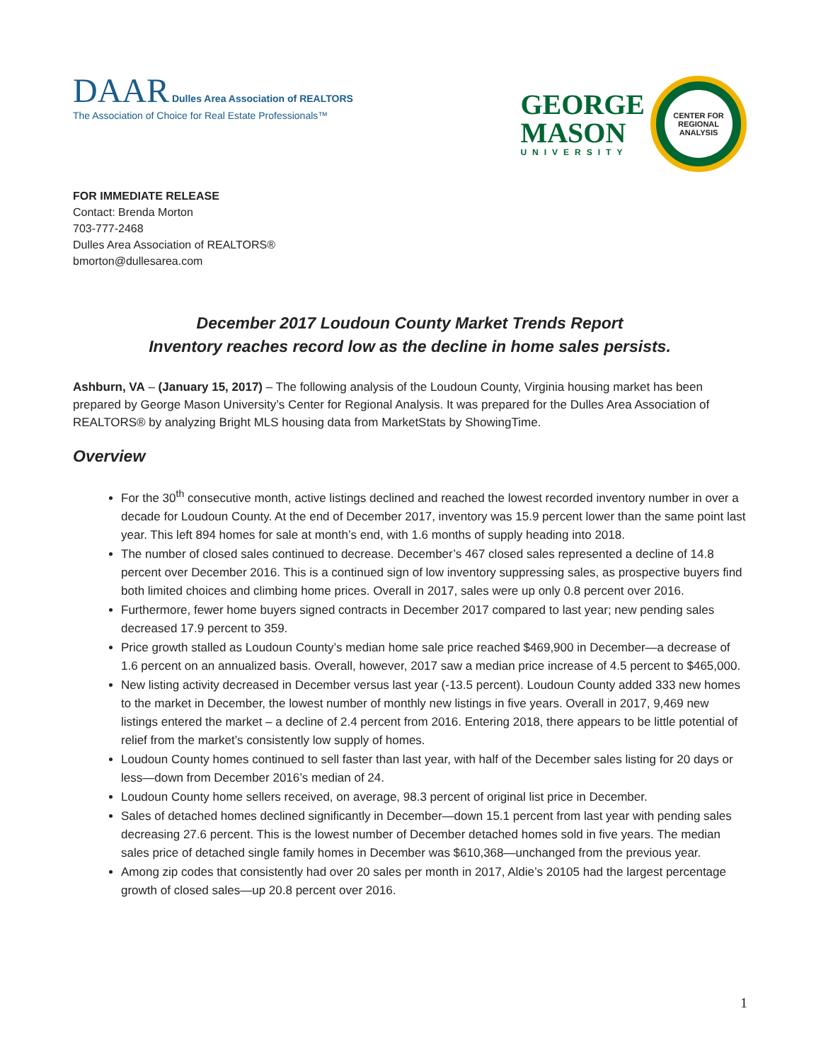DAAR Dulles Area Association of REALTORS
The Association of Choice for Real Estate Professionals™
GEORGE
MASON
UNIVERSITY
CENTER FOR
REGIONAL
ANALYSIS
FOR IMMEDIATE RELEASE
Contact: Brenda Morton
703-777-2468
Dulles Area Association of REALTORS®
bmorton@dullesarea.com
December 2017 Loudoun County Market Trends Report
Inventory reaches record low as the decline in home sales persists.
Ashburn, VA – (January 15, 2017) – The following analysis of the Loudoun County, Virginia housing market has been prepared by George Mason University’s Center for Regional Analysis. It was prepared for the Dulles Area Association of REALTORS® by analyzing Bright MLS housing data from MarketStats by ShowingTime.
Overview
For the 30<sup>th</sup> consecutive month, active listings declined and reached the lowest recorded inventory number in over a decade for Loudoun County. At the end of December 2017, inventory was 15.9 percent lower than the same point last year. This left 894 homes for sale at month’s end, with 1.6 months of supply heading into 2018.
The number of closed sales continued to decrease. December’s 467 closed sales represented a decline of 14.8 percent over December 2016. This is a continued sign of low inventory suppressing sales, as prospective buyers find both limited choices and climbing home prices. Overall in 2017, sales were up only 0.8 percent over 2016.
Furthermore, fewer home buyers signed contracts in December 2017 compared to last year; new pending sales decreased 17.9 percent to 359.
Price growth stalled as Loudoun County’s median home sale price reached $469,900 in December—a decrease of 1.6 percent on an annualized basis. Overall, however, 2017 saw a median price increase of 4.5 percent to $465,000.
New listing activity decreased in December versus last year (-13.5 percent). Loudoun County added 333 new homes to the market in December, the lowest number of monthly new listings in five years. Overall in 2017, 9,469 new listings entered the market – a decline of 2.4 percent from 2016. Entering 2018, there appears to be little potential of relief from the market’s consistently low supply of homes.
Loudoun County homes continued to sell faster than last year, with half of the December sales listing for 20 days or less—down from December 2016’s median of 24.
Loudoun County home sellers received, on average, 98.3 percent of original list price in December.
Sales of detached homes declined significantly in December—down 15.1 percent from last year with pending sales decreasing 27.6 percent. This is the lowest number of December detached homes sold in five years. The median sales price of detached single family homes in December was $610,368—unchanged from the previous year.
Among zip codes that consistently had over 20 sales per month in 2017, Aldie’s 20105 had the largest percentage growth of closed sales—up 20.8 percent over 2016.
1